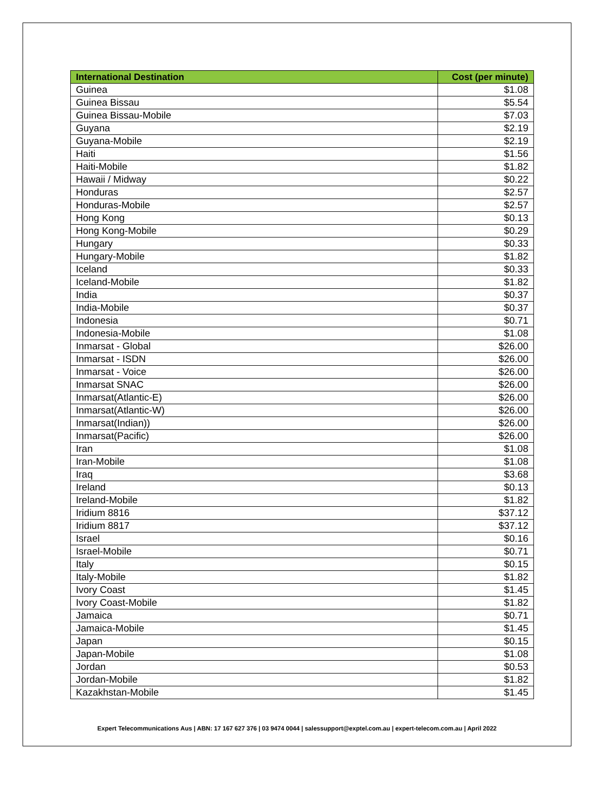| International Destination | Cost (per minute) |
| --- | --- |
| Guinea | $1.08 |
| Guinea Bissau | $5.54 |
| Guinea Bissau-Mobile | $7.03 |
| Guyana | $2.19 |
| Guyana-Mobile | $2.19 |
| Haiti | $1.56 |
| Haiti-Mobile | $1.82 |
| Hawaii / Midway | $0.22 |
| Honduras | $2.57 |
| Honduras-Mobile | $2.57 |
| Hong Kong | $0.13 |
| Hong Kong-Mobile | $0.29 |
| Hungary | $0.33 |
| Hungary-Mobile | $1.82 |
| Iceland | $0.33 |
| Iceland-Mobile | $1.82 |
| India | $0.37 |
| India-Mobile | $0.37 |
| Indonesia | $0.71 |
| Indonesia-Mobile | $1.08 |
| Inmarsat - Global | $26.00 |
| Inmarsat - ISDN | $26.00 |
| Inmarsat - Voice | $26.00 |
| Inmarsat SNAC | $26.00 |
| Inmarsat(Atlantic-E) | $26.00 |
| Inmarsat(Atlantic-W) | $26.00 |
| Inmarsat(Indian)) | $26.00 |
| Inmarsat(Pacific) | $26.00 |
| Iran | $1.08 |
| Iran-Mobile | $1.08 |
| Iraq | $3.68 |
| Ireland | $0.13 |
| Ireland-Mobile | $1.82 |
| Iridium 8816 | $37.12 |
| Iridium 8817 | $37.12 |
| Israel | $0.16 |
| Israel-Mobile | $0.71 |
| Italy | $0.15 |
| Italy-Mobile | $1.82 |
| Ivory Coast | $1.45 |
| Ivory Coast-Mobile | $1.82 |
| Jamaica | $0.71 |
| Jamaica-Mobile | $1.45 |
| Japan | $0.15 |
| Japan-Mobile | $1.08 |
| Jordan | $0.53 |
| Jordan-Mobile | $1.82 |
| Kazakhstan-Mobile | $1.45 |
Expert Telecommunications Aus | ABN: 17 167 627 376 | 03 9474 0044 | salessupport@exptel.com.au | expert-telecom.com.au | April 2022